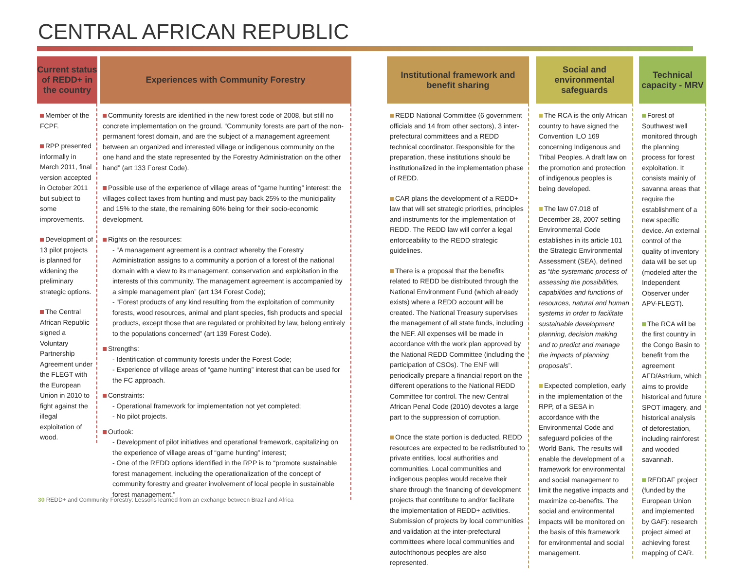CENTRAL AFRICAN REPUBLIC
Current status of REDD+ in the country
Member of the FCPF.
RPP presented informally in March 2011, final version accepted in October 2011 but subject to some improvements.
Development of 13 pilot projects is planned for widening the preliminary strategic options.
The Central African Republic signed a Voluntary Partnership Agreement under the FLEGT with the European Union in 2010 to fight against the illegal exploitation of wood.
Experiences with Community Forestry
Community forests are identified in the new forest code of 2008, but still no concrete implementation on the ground. “Community forests are part of the non-permanent forest domain, and are the subject of a management agreement between an organized and interested village or indigenous community on the one hand and the state represented by the Forestry Administration on the other hand” (art 133 Forest Code).
Possible use of the experience of village areas of “game hunting” interest: the villages collect taxes from hunting and must pay back 25% to the municipality and 15% to the state, the remaining 60% being for their socio-economic development.
Rights on the resources:
- “A management agreement is a contract whereby the Forestry Administration assigns to a community a portion of a forest of the national domain with a view to its management, conservation and exploitation in the interests of this community. The management agreement is accompanied by a simple management plan” (art 134 Forest Code);
- “Forest products of any kind resulting from the exploitation of community forests, wood resources, animal and plant species, fish products and special products, except those that are regulated or prohibited by law, belong entirely to the populations concerned” (art 139 Forest Code).
Strengths:
- Identification of community forests under the Forest Code;
- Experience of village areas of “game hunting” interest that can be used for the FC approach.
Constraints:
- Operational framework for implementation not yet completed;
- No pilot projects.
Outlook:
- Development of pilot initiatives and operational framework, capitalizing on the experience of village areas of “game hunting” interest;
- One of the REDD options identified in the RPP is to “promote sustainable forest management, including the operationalization of the concept of community forestry and greater involvement of local people in sustainable forest management.”
Institutional framework and benefit sharing
REDD National Committee (6 government officials and 14 from other sectors), 3 inter-prefectural committees and a REDD technical coordinator. Responsible for the preparation, these institutions should be institutionalized in the implementation phase of REDD.
CAR plans the development of a REDD+ law that will set strategic priorities, principles and instruments for the implementation of REDD. The REDD law will confer a legal enforceability to the REDD strategic guidelines.
There is a proposal that the benefits related to REDD be distributed through the National Environment Fund (which already exists) where a REDD account will be created. The National Treasury supervises the management of all state funds, including the NEF. All expenses will be made in accordance with the work plan approved by the National REDD Committee (including the participation of CSOs). The ENF will periodically prepare a financial report on the different operations to the National REDD Committee for control. The new Central African Penal Code (2010) devotes a large part to the suppression of corruption.
Once the state portion is deducted, REDD resources are expected to be redistributed to private entities, local authorities and communities. Local communities and indigenous peoples would receive their share through the financing of development projects that contribute to and/or facilitate the implementation of REDD+ activities. Submission of projects by local communities and validation at the inter-prefectural committees where local communities and autochthonous peoples are also represented.
Social and environmental safeguards
The RCA is the only African country to have signed the Convention ILO 169 concerning Indigenous and Tribal Peoples. A draft law on the promotion and protection of indigenous peoples is being developed.
The law 07.018 of December 28, 2007 setting Environmental Code establishes in its article 101 the Strategic Environmental Assessment (SEA), defined as “the systematic process of assessing the possibilities, capabilities and functions of resources, natural and human systems in order to facilitate sustainable development planning, decision making and to predict and manage the impacts of planning proposals”.
Expected completion, early in the implementation of the RPP, of a SESA in accordance with the Environmental Code and safeguard policies of the World Bank. The results will enable the development of a framework for environmental and social management to limit the negative impacts and maximize co-benefits. The social and environmental impacts will be monitored on the basis of this framework for environmental and social management.
Technical capacity - MRV
Forest of Southwest well monitored through the planning process for forest exploitation. It consists mainly of savanna areas that require the establishment of a new specific device. An external control of the quality of inventory data will be set up (modeled after the Independent Observer under APV-FLEGT).
The RCA will be the first country in the Congo Basin to benefit from the agreement AFD/Astrium, which aims to provide historical and future SPOT imagery, and historical analysis of deforestation, including rainforest and wooded savannah.
REDDAF project (funded by the European Union and implemented by GAF): research project aimed at achieving forest mapping of CAR.
30 REDD+ and Community Forestry: Lessons learned from an exchange between Brazil and Africa